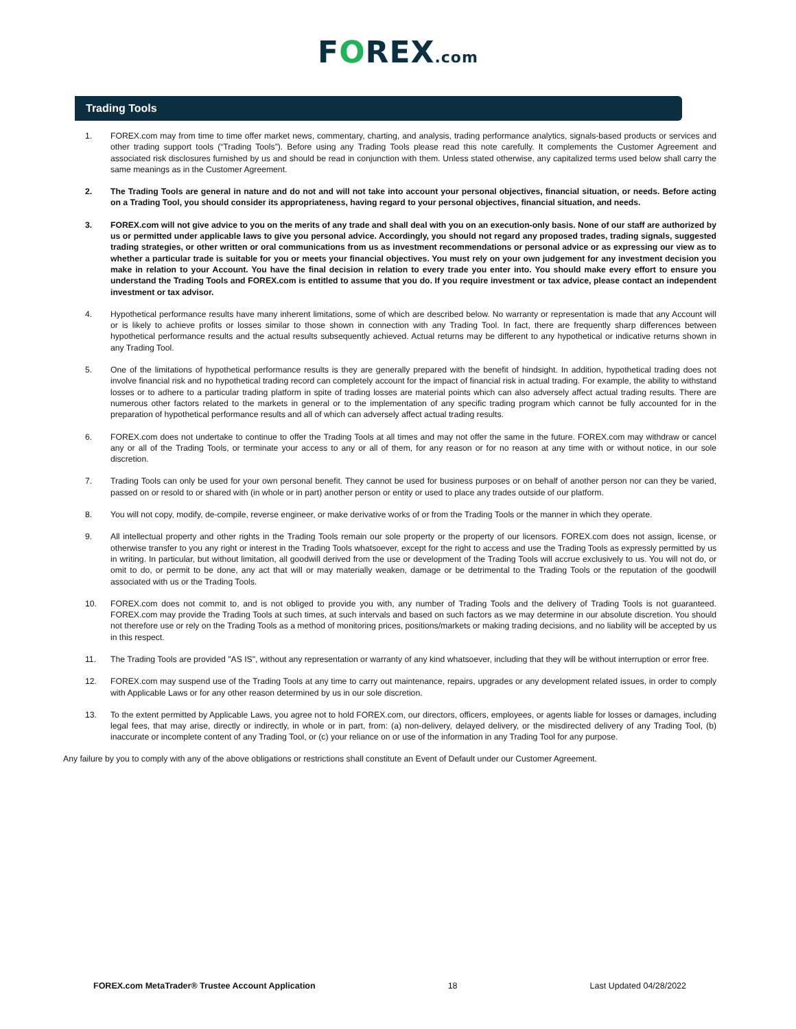FOREX.com
Trading Tools
1. FOREX.com may from time to time offer market news, commentary, charting, and analysis, trading performance analytics, signals-based products or services and other trading support tools (“Trading Tools”). Before using any Trading Tools please read this note carefully. It complements the Customer Agreement and associated risk disclosures furnished by us and should be read in conjunction with them. Unless stated otherwise, any capitalized terms used below shall carry the same meanings as in the Customer Agreement.
2. The Trading Tools are general in nature and do not and will not take into account your personal objectives, financial situation, or needs. Before acting on a Trading Tool, you should consider its appropriateness, having regard to your personal objectives, financial situation, and needs.
3. FOREX.com will not give advice to you on the merits of any trade and shall deal with you on an execution-only basis. None of our staff are authorized by us or permitted under applicable laws to give you personal advice. Accordingly, you should not regard any proposed trades, trading signals, suggested trading strategies, or other written or oral communications from us as investment recommendations or personal advice or as expressing our view as to whether a particular trade is suitable for you or meets your financial objectives. You must rely on your own judgement for any investment decision you make in relation to your Account. You have the final decision in relation to every trade you enter into. You should make every effort to ensure you understand the Trading Tools and FOREX.com is entitled to assume that you do. If you require investment or tax advice, please contact an independent investment or tax advisor.
4. Hypothetical performance results have many inherent limitations, some of which are described below. No warranty or representation is made that any Account will or is likely to achieve profits or losses similar to those shown in connection with any Trading Tool. In fact, there are frequently sharp differences between hypothetical performance results and the actual results subsequently achieved. Actual returns may be different to any hypothetical or indicative returns shown in any Trading Tool.
5. One of the limitations of hypothetical performance results is they are generally prepared with the benefit of hindsight. In addition, hypothetical trading does not involve financial risk and no hypothetical trading record can completely account for the impact of financial risk in actual trading. For example, the ability to withstand losses or to adhere to a particular trading platform in spite of trading losses are material points which can also adversely affect actual trading results. There are numerous other factors related to the markets in general or to the implementation of any specific trading program which cannot be fully accounted for in the preparation of hypothetical performance results and all of which can adversely affect actual trading results.
6. FOREX.com does not undertake to continue to offer the Trading Tools at all times and may not offer the same in the future. FOREX.com may withdraw or cancel any or all of the Trading Tools, or terminate your access to any or all of them, for any reason or for no reason at any time with or without notice, in our sole discretion.
7. Trading Tools can only be used for your own personal benefit. They cannot be used for business purposes or on behalf of another person nor can they be varied, passed on or resold to or shared with (in whole or in part) another person or entity or used to place any trades outside of our platform.
8. You will not copy, modify, de-compile, reverse engineer, or make derivative works of or from the Trading Tools or the manner in which they operate.
9. All intellectual property and other rights in the Trading Tools remain our sole property or the property of our licensors. FOREX.com does not assign, license, or otherwise transfer to you any right or interest in the Trading Tools whatsoever, except for the right to access and use the Trading Tools as expressly permitted by us in writing. In particular, but without limitation, all goodwill derived from the use or development of the Trading Tools will accrue exclusively to us. You will not do, or omit to do, or permit to be done, any act that will or may materially weaken, damage or be detrimental to the Trading Tools or the reputation of the goodwill associated with us or the Trading Tools.
10. FOREX.com does not commit to, and is not obliged to provide you with, any number of Trading Tools and the delivery of Trading Tools is not guaranteed. FOREX.com may provide the Trading Tools at such times, at such intervals and based on such factors as we may determine in our absolute discretion. You should not therefore use or rely on the Trading Tools as a method of monitoring prices, positions/markets or making trading decisions, and no liability will be accepted by us in this respect.
11. The Trading Tools are provided "AS IS", without any representation or warranty of any kind whatsoever, including that they will be without interruption or error free.
12. FOREX.com may suspend use of the Trading Tools at any time to carry out maintenance, repairs, upgrades or any development related issues, in order to comply with Applicable Laws or for any other reason determined by us in our sole discretion.
13. To the extent permitted by Applicable Laws, you agree not to hold FOREX.com, our directors, officers, employees, or agents liable for losses or damages, including legal fees, that may arise, directly or indirectly, in whole or in part, from: (a) non-delivery, delayed delivery, or the misdirected delivery of any Trading Tool, (b) inaccurate or incomplete content of any Trading Tool, or (c) your reliance on or use of the information in any Trading Tool for any purpose.
Any failure by you to comply with any of the above obligations or restrictions shall constitute an Event of Default under our Customer Agreement.
FOREX.com MetaTrader® Trustee Account Application 18 Last Updated 04/28/2022